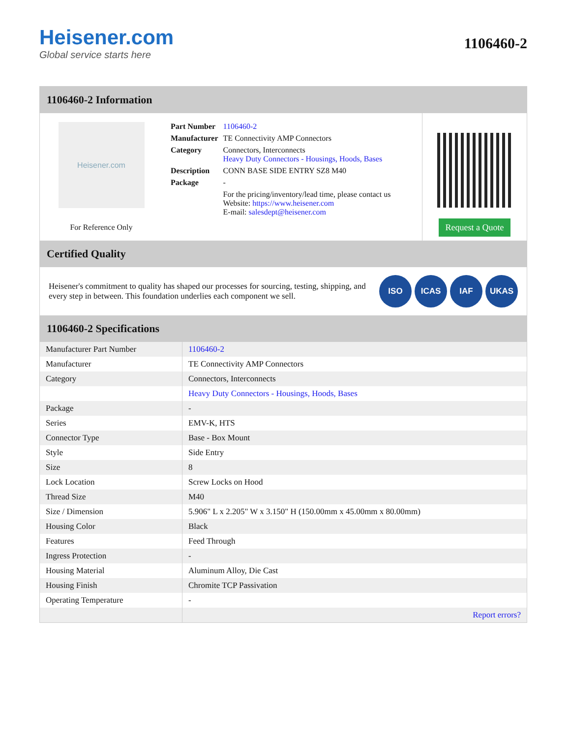Heisener.com
Global service starts here
1106460-2
1106460-2 Information
Heisener.com
For Reference Only
| Part Number | 1106460-2 |
| Manufacturer | TE Connectivity AMP Connectors |
| Category | Connectors, Interconnects Heavy Duty Connectors - Housings, Hoods, Bases |
| Description | CONN BASE SIDE ENTRY SZ8 M40 |
| Package | - |
| | For the pricing/inventory/lead time, please contact us Website: https://www.heisener.com E-mail: salesdept@heisener.com |
Request a Quote
Certified Quality
Heisener's commitment to quality has shaped our processes for sourcing, testing, shipping, and every step in between. This foundation underlies each component we sell.
ISO ICAS IAF UKAS
1106460-2 Specifications
| Manufacturer Part Number | 1106460-2 |
| Manufacturer | TE Connectivity AMP Connectors |
| Category | Connectors, Interconnects |
| | Heavy Duty Connectors - Housings, Hoods, Bases |
| Package | - |
| Series | EMV-K, HTS |
| Connector Type | Base - Box Mount |
| Style | Side Entry |
| Size | 8 |
| Lock Location | Screw Locks on Hood |
| Thread Size | M40 |
| Size / Dimension | 5.906" L x 2.205" W x 3.150" H (150.00mm x 45.00mm x 80.00mm) |
| Housing Color | Black |
| Features | Feed Through |
| Ingress Protection | - |
| Housing Material | Aluminum Alloy, Die Cast |
| Housing Finish | Chromite TCP Passivation |
| Operating Temperature | - |
| | Report errors? |